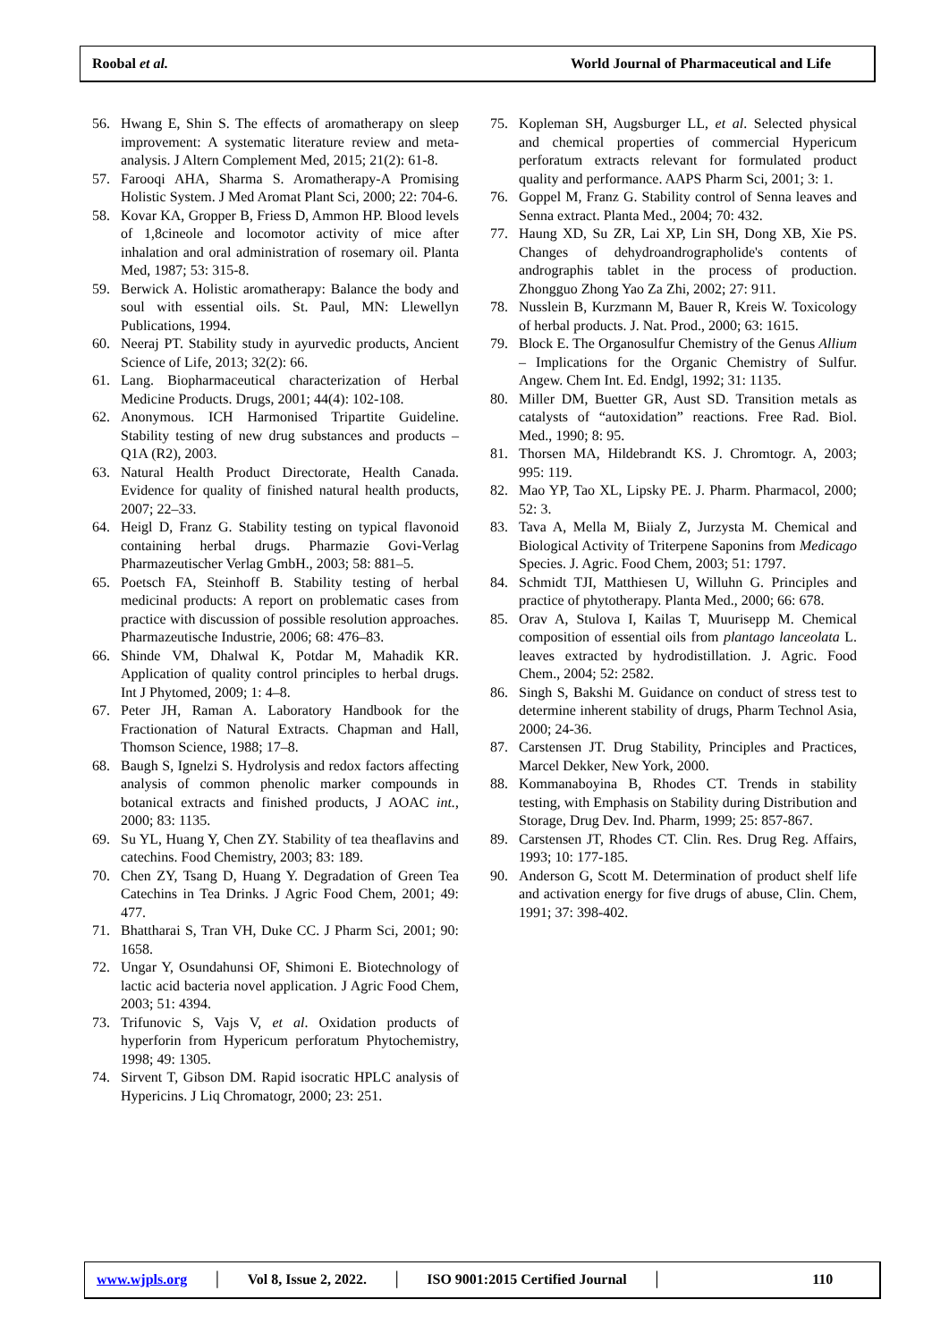Roobal et al. World Journal of Pharmaceutical and Life
56. Hwang E, Shin S. The effects of aromatherapy on sleep improvement: A systematic literature review and meta-analysis. J Altern Complement Med, 2015; 21(2): 61-8.
57. Farooqi AHA, Sharma S. Aromatherapy-A Promising Holistic System. J Med Aromat Plant Sci, 2000; 22: 704-6.
58. Kovar KA, Gropper B, Friess D, Ammon HP. Blood levels of 1,8cineole and locomotor activity of mice after inhalation and oral administration of rosemary oil. Planta Med, 1987; 53: 315-8.
59. Berwick A. Holistic aromatherapy: Balance the body and soul with essential oils. St. Paul, MN: Llewellyn Publications, 1994.
60. Neeraj PT. Stability study in ayurvedic products, Ancient Science of Life, 2013; 32(2): 66.
61. Lang. Biopharmaceutical characterization of Herbal Medicine Products. Drugs, 2001; 44(4): 102-108.
62. Anonymous. ICH Harmonised Tripartite Guideline. Stability testing of new drug substances and products – Q1A (R2), 2003.
63. Natural Health Product Directorate, Health Canada. Evidence for quality of finished natural health products, 2007; 22–33.
64. Heigl D, Franz G. Stability testing on typical flavonoid containing herbal drugs. Pharmazie Govi-Verlag Pharmazeutischer Verlag GmbH., 2003; 58: 881–5.
65. Poetsch FA, Steinhoff B. Stability testing of herbal medicinal products: A report on problematic cases from practice with discussion of possible resolution approaches. Pharmazeutische Industrie, 2006; 68: 476–83.
66. Shinde VM, Dhalwal K, Potdar M, Mahadik KR. Application of quality control principles to herbal drugs. Int J Phytomed, 2009; 1: 4–8.
67. Peter JH, Raman A. Laboratory Handbook for the Fractionation of Natural Extracts. Chapman and Hall, Thomson Science, 1988; 17–8.
68. Baugh S, Ignelzi S. Hydrolysis and redox factors affecting analysis of common phenolic marker compounds in botanical extracts and finished products, J AOAC int., 2000; 83: 1135.
69. Su YL, Huang Y, Chen ZY. Stability of tea theaflavins and catechins. Food Chemistry, 2003; 83: 189.
70. Chen ZY, Tsang D, Huang Y. Degradation of Green Tea Catechins in Tea Drinks. J Agric Food Chem, 2001; 49: 477.
71. Bhattharai S, Tran VH, Duke CC. J Pharm Sci, 2001; 90: 1658.
72. Ungar Y, Osundahunsi OF, Shimoni E. Biotechnology of lactic acid bacteria novel application. J Agric Food Chem, 2003; 51: 4394.
73. Trifunovic S, Vajs V, et al. Oxidation products of hyperforin from Hypericum perforatum Phytochemistry, 1998; 49: 1305.
74. Sirvent T, Gibson DM. Rapid isocratic HPLC analysis of Hypericins. J Liq Chromatogr, 2000; 23: 251.
75. Kopleman SH, Augsburger LL, et al. Selected physical and chemical properties of commercial Hypericum perforatum extracts relevant for formulated product quality and performance. AAPS Pharm Sci, 2001; 3: 1.
76. Goppel M, Franz G. Stability control of Senna leaves and Senna extract. Planta Med., 2004; 70: 432.
77. Haung XD, Su ZR, Lai XP, Lin SH, Dong XB, Xie PS. Changes of dehydroandrographolide's contents of andrographis tablet in the process of production. Zhongguo Zhong Yao Za Zhi, 2002; 27: 911.
78. Nusslein B, Kurzmann M, Bauer R, Kreis W. Toxicology of herbal products. J. Nat. Prod., 2000; 63: 1615.
79. Block E. The Organosulfur Chemistry of the Genus Allium – Implications for the Organic Chemistry of Sulfur. Angew. Chem Int. Ed. Endgl, 1992; 31: 1135.
80. Miller DM, Buetter GR, Aust SD. Transition metals as catalysts of “autoxidation” reactions. Free Rad. Biol. Med., 1990; 8: 95.
81. Thorsen MA, Hildebrandt KS. J. Chromtogr. A, 2003; 995: 119.
82. Mao YP, Tao XL, Lipsky PE. J. Pharm. Pharmacol, 2000; 52: 3.
83. Tava A, Mella M, Biialy Z, Jurzysta M. Chemical and Biological Activity of Triterpene Saponins from Medicago Species. J. Agric. Food Chem, 2003; 51: 1797.
84. Schmidt TJI, Matthiesen U, Willuhn G. Principles and practice of phytotherapy. Planta Med., 2000; 66: 678.
85. Orav A, Stulova I, Kailas T, Muurisepp M. Chemical composition of essential oils from plantago lanceolata L. leaves extracted by hydrodistillation. J. Agric. Food Chem., 2004; 52: 2582.
86. Singh S, Bakshi M. Guidance on conduct of stress test to determine inherent stability of drugs, Pharm Technol Asia, 2000; 24-36.
87. Carstensen JT. Drug Stability, Principles and Practices, Marcel Dekker, New York, 2000.
88. Kommanaboyina B, Rhodes CT. Trends in stability testing, with Emphasis on Stability during Distribution and Storage, Drug Dev. Ind. Pharm, 1999; 25: 857-867.
89. Carstensen JT, Rhodes CT. Clin. Res. Drug Reg. Affairs, 1993; 10: 177-185.
90. Anderson G, Scott M. Determination of product shelf life and activation energy for five drugs of abuse, Clin. Chem, 1991; 37: 398-402.
www.wjpls.org │ Vol 8, Issue 2, 2022. │ ISO 9001:2015 Certified Journal │ 110